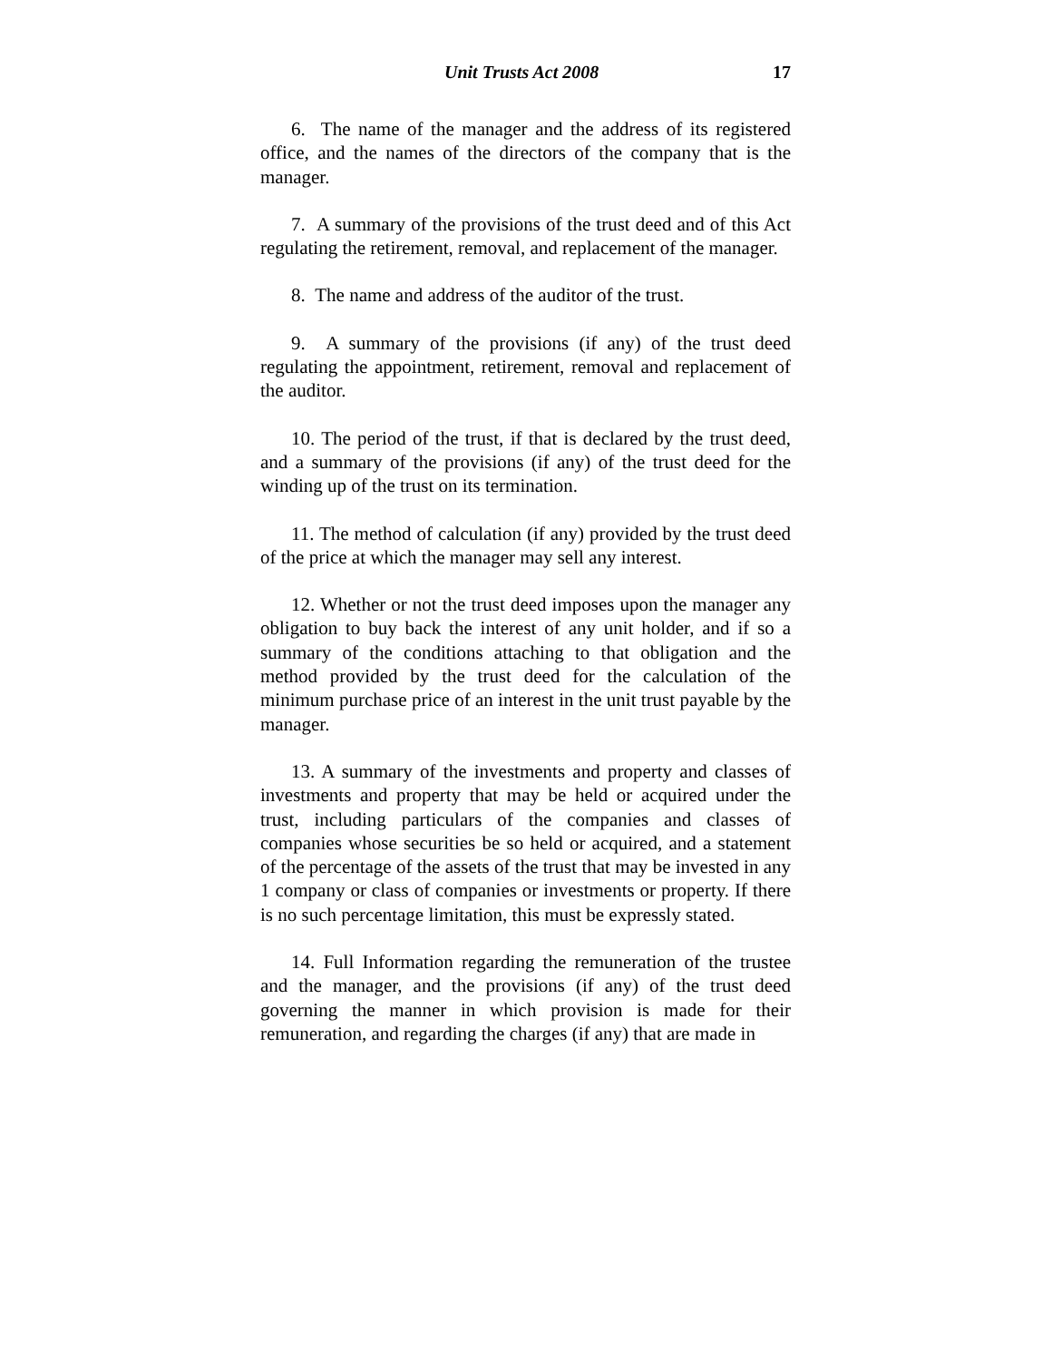Unit Trusts Act 2008 17
6. The name of the manager and the address of its registered office, and the names of the directors of the company that is the manager.
7. A summary of the provisions of the trust deed and of this Act regulating the retirement, removal, and replacement of the manager.
8. The name and address of the auditor of the trust.
9. A summary of the provisions (if any) of the trust deed regulating the appointment, retirement, removal and replacement of the auditor.
10. The period of the trust, if that is declared by the trust deed, and a summary of the provisions (if any) of the trust deed for the winding up of the trust on its termination.
11. The method of calculation (if any) provided by the trust deed of the price at which the manager may sell any interest.
12. Whether or not the trust deed imposes upon the manager any obligation to buy back the interest of any unit holder, and if so a summary of the conditions attaching to that obligation and the method provided by the trust deed for the calculation of the minimum purchase price of an interest in the unit trust payable by the manager.
13. A summary of the investments and property and classes of investments and property that may be held or acquired under the trust, including particulars of the companies and classes of companies whose securities be so held or acquired, and a statement of the percentage of the assets of the trust that may be invested in any 1 company or class of companies or investments or property. If there is no such percentage limitation, this must be expressly stated.
14. Full Information regarding the remuneration of the trustee and the manager, and the provisions (if any) of the trust deed governing the manner in which provision is made for their remuneration, and regarding the charges (if any) that are made in